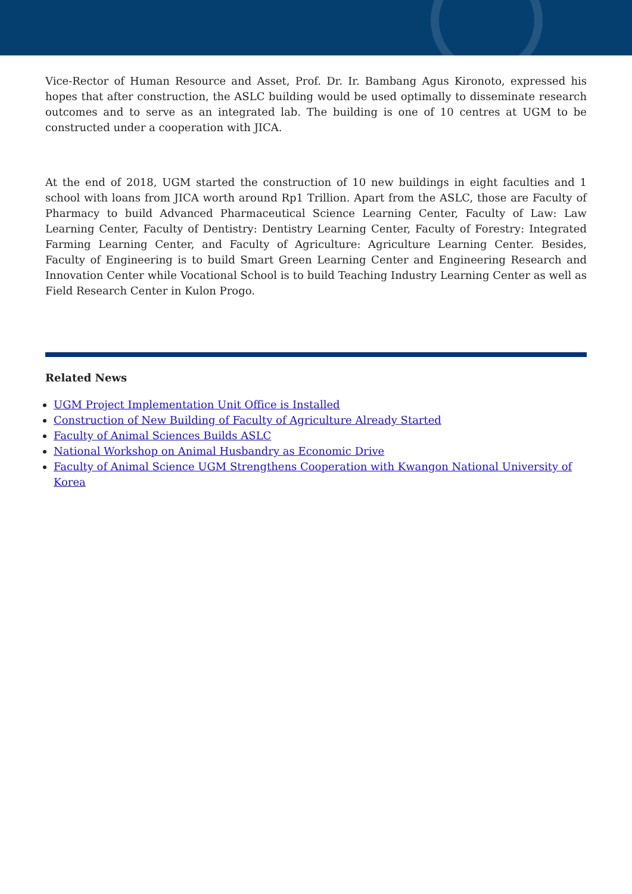Vice-Rector of Human Resource and Asset, Prof. Dr. Ir. Bambang Agus Kironoto, expressed his hopes that after construction, the ASLC building would be used optimally to disseminate research outcomes and to serve as an integrated lab. The building is one of 10 centres at UGM to be constructed under a cooperation with JICA.
At the end of 2018, UGM started the construction of 10 new buildings in eight faculties and 1 school with loans from JICA worth around Rp1 Trillion. Apart from the ASLC, those are Faculty of Pharmacy to build Advanced Pharmaceutical Science Learning Center, Faculty of Law: Law Learning Center, Faculty of Dentistry: Dentistry Learning Center, Faculty of Forestry: Integrated Farming Learning Center, and Faculty of Agriculture: Agriculture Learning Center. Besides, Faculty of Engineering is to build Smart Green Learning Center and Engineering Research and Innovation Center while Vocational School is to build Teaching Industry Learning Center as well as Field Research Center in Kulon Progo.
Related News
UGM Project Implementation Unit Office is Installed
Construction of New Building of Faculty of Agriculture Already Started
Faculty of Animal Sciences Builds ASLC
National Workshop on Animal Husbandry as Economic Drive
Faculty of Animal Science UGM Strengthens Cooperation with Kwangon National University of Korea